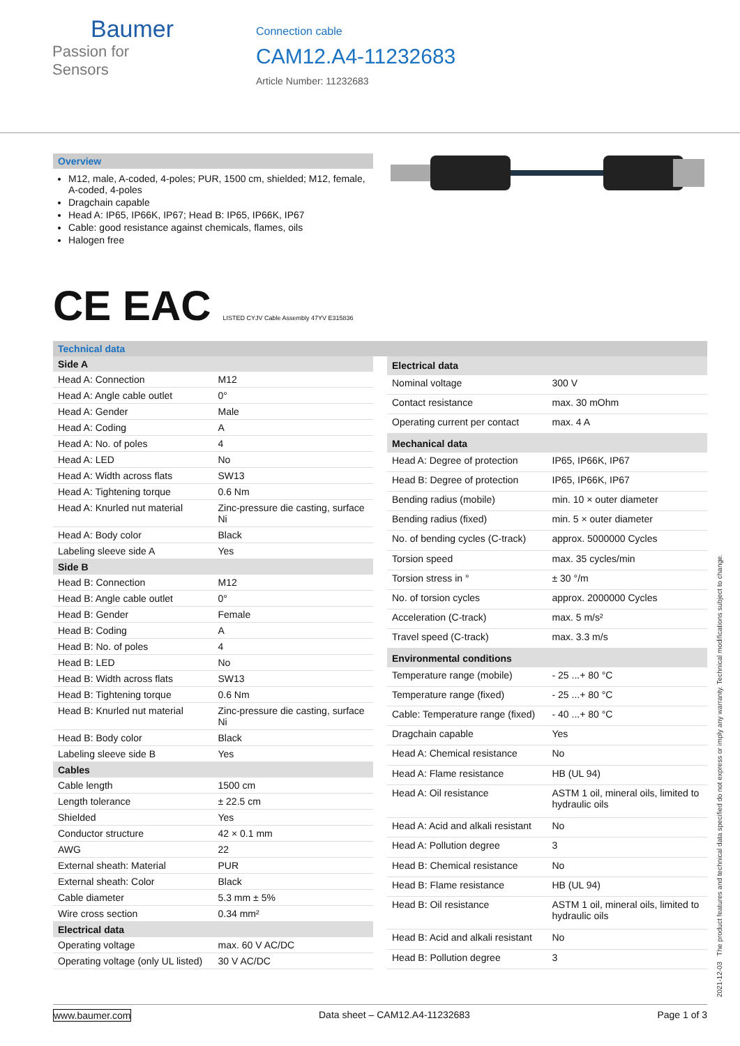Baumer
Passion for Sensors
Connection cable
CAM12.A4-11232683
Article Number: 11232683
Overview
M12, male, A-coded, 4-poles; PUR, 1500 cm, shielded; M12, female, A-coded, 4-poles
Dragchain capable
Head A: IP65, IP66K, IP67; Head B: IP65, IP66K, IP67
Cable: good resistance against chemicals, flames, oils
Halogen free
CE EAC LISTED CYJV Cable Assembly 47YV E315836
Technical data
| Side A | |
| --- | --- |
| Head A: Connection | M12 |
| Head A: Angle cable outlet | 0° |
| Head A: Gender | Male |
| Head A: Coding | A |
| Head A: No. of poles | 4 |
| Head A: LED | No |
| Head A: Width across flats | SW13 |
| Head A: Tightening torque | 0.6 Nm |
| Head A: Knurled nut material | Zinc-pressure die casting, surface Ni |
| Head A: Body color | Black |
| Labeling sleeve side A | Yes |
| Side B | |
| Head B: Connection | M12 |
| Head B: Angle cable outlet | 0° |
| Head B: Gender | Female |
| Head B: Coding | A |
| Head B: No. of poles | 4 |
| Head B: LED | No |
| Head B: Width across flats | SW13 |
| Head B: Tightening torque | 0.6 Nm |
| Head B: Knurled nut material | Zinc-pressure die casting, surface Ni |
| Head B: Body color | Black |
| Labeling sleeve side B | Yes |
| Cables | |
| Cable length | 1500 cm |
| Length tolerance | ± 22.5 cm |
| Shielded | Yes |
| Conductor structure | 42 × 0.1 mm |
| AWG | 22 |
| External sheath: Material | PUR |
| External sheath: Color | Black |
| Cable diameter | 5.3 mm ± 5% |
| Wire cross section | 0.34 mm² |
| Electrical data | |
| Operating voltage | max. 60 V AC/DC |
| Operating voltage (only UL listed) | 30 V AC/DC |
| Electrical data | |
| --- | --- |
| Nominal voltage | 300 V |
| Contact resistance | max. 30 mOhm |
| Operating current per contact | max. 4 A |
| Mechanical data | |
| Head A: Degree of protection | IP65, IP66K, IP67 |
| Head B: Degree of protection | IP65, IP66K, IP67 |
| Bending radius (mobile) | min. 10 × outer diameter |
| Bending radius (fixed) | min. 5 × outer diameter |
| No. of bending cycles (C-track) | approx. 5000000 Cycles |
| Torsion speed | max. 35 cycles/min |
| Torsion stress in ° | ± 30 °/m |
| No. of torsion cycles | approx. 2000000 Cycles |
| Acceleration (C-track) | max. 5 m/s² |
| Travel speed (C-track) | max. 3.3 m/s |
| Environmental conditions | |
| Temperature range (mobile) | - 25 ...+ 80 °C |
| Temperature range (fixed) | - 25 ...+ 80 °C |
| Cable: Temperature range (fixed) | - 40 ...+ 80 °C |
| Dragchain capable | Yes |
| Head A: Chemical resistance | No |
| Head A: Flame resistance | HB (UL 94) |
| Head A: Oil resistance | ASTM 1 oil, mineral oils, limited to hydraulic oils |
| Head A: Acid and alkali resistant | No |
| Head A: Pollution degree | 3 |
| Head B: Chemical resistance | No |
| Head B: Flame resistance | HB (UL 94) |
| Head B: Oil resistance | ASTM 1 oil, mineral oils, limited to hydraulic oils |
| Head B: Acid and alkali resistant | No |
| Head B: Pollution degree | 3 |
2021-12-03 The product features and technical data specified do not express or imply any warranty. Technical modifications subject to change.
www.baumer.com Data sheet – CAM12.A4-11232683 Page 1 of 3